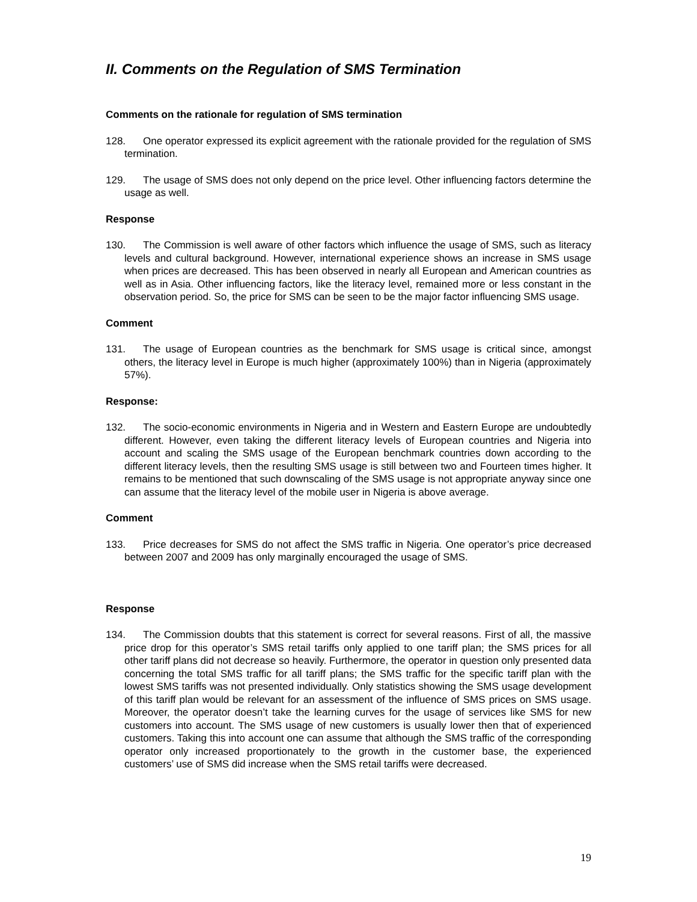II. Comments on the Regulation of SMS Termination
Comments on the rationale for regulation of SMS termination
128. One operator expressed its explicit agreement with the rationale provided for the regulation of SMS termination.
129. The usage of SMS does not only depend on the price level. Other influencing factors determine the usage as well.
Response
130. The Commission is well aware of other factors which influence the usage of SMS, such as literacy levels and cultural background. However, international experience shows an increase in SMS usage when prices are decreased. This has been observed in nearly all European and American countries as well as in Asia. Other influencing factors, like the literacy level, remained more or less constant in the observation period. So, the price for SMS can be seen to be the major factor influencing SMS usage.
Comment
131. The usage of European countries as the benchmark for SMS usage is critical since, amongst others, the literacy level in Europe is much higher (approximately 100%) than in Nigeria (approximately 57%).
Response:
132. The socio-economic environments in Nigeria and in Western and Eastern Europe are undoubtedly different. However, even taking the different literacy levels of European countries and Nigeria into account and scaling the SMS usage of the European benchmark countries down according to the different literacy levels, then the resulting SMS usage is still between two and Fourteen times higher. It remains to be mentioned that such downscaling of the SMS usage is not appropriate anyway since one can assume that the literacy level of the mobile user in Nigeria is above average.
Comment
133. Price decreases for SMS do not affect the SMS traffic in Nigeria. One operator’s price decreased between 2007 and 2009 has only marginally encouraged the usage of SMS.
Response
134. The Commission doubts that this statement is correct for several reasons. First of all, the massive price drop for this operator’s SMS retail tariffs only applied to one tariff plan; the SMS prices for all other tariff plans did not decrease so heavily. Furthermore, the operator in question only presented data concerning the total SMS traffic for all tariff plans; the SMS traffic for the specific tariff plan with the lowest SMS tariffs was not presented individually. Only statistics showing the SMS usage development of this tariff plan would be relevant for an assessment of the influence of SMS prices on SMS usage. Moreover, the operator doesn’t take the learning curves for the usage of services like SMS for new customers into account. The SMS usage of new customers is usually lower then that of experienced customers. Taking this into account one can assume that although the SMS traffic of the corresponding operator only increased proportionately to the growth in the customer base, the experienced customers’ use of SMS did increase when the SMS retail tariffs were decreased.
19